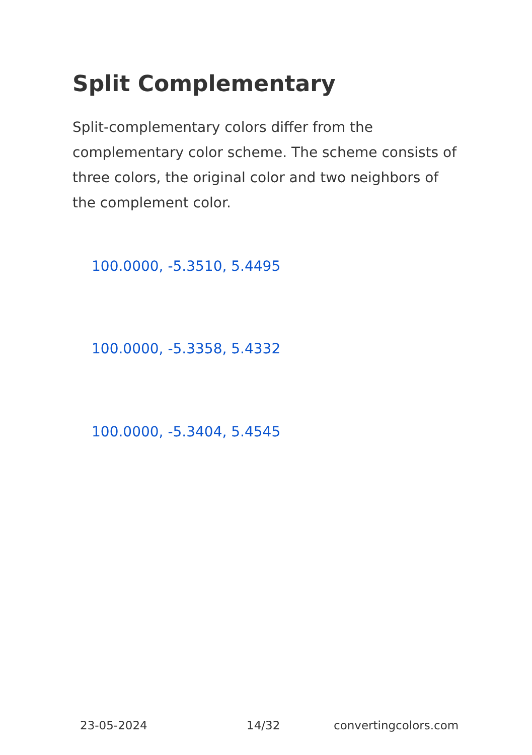Split Complementary
Split-complementary colors differ from the complementary color scheme. The scheme consists of three colors, the original color and two neighbors of the complement color.
100.0000, -5.3510, 5.4495
100.0000, -5.3358, 5.4332
100.0000, -5.3404, 5.4545
23-05-2024 14/32 convertingcolors.com